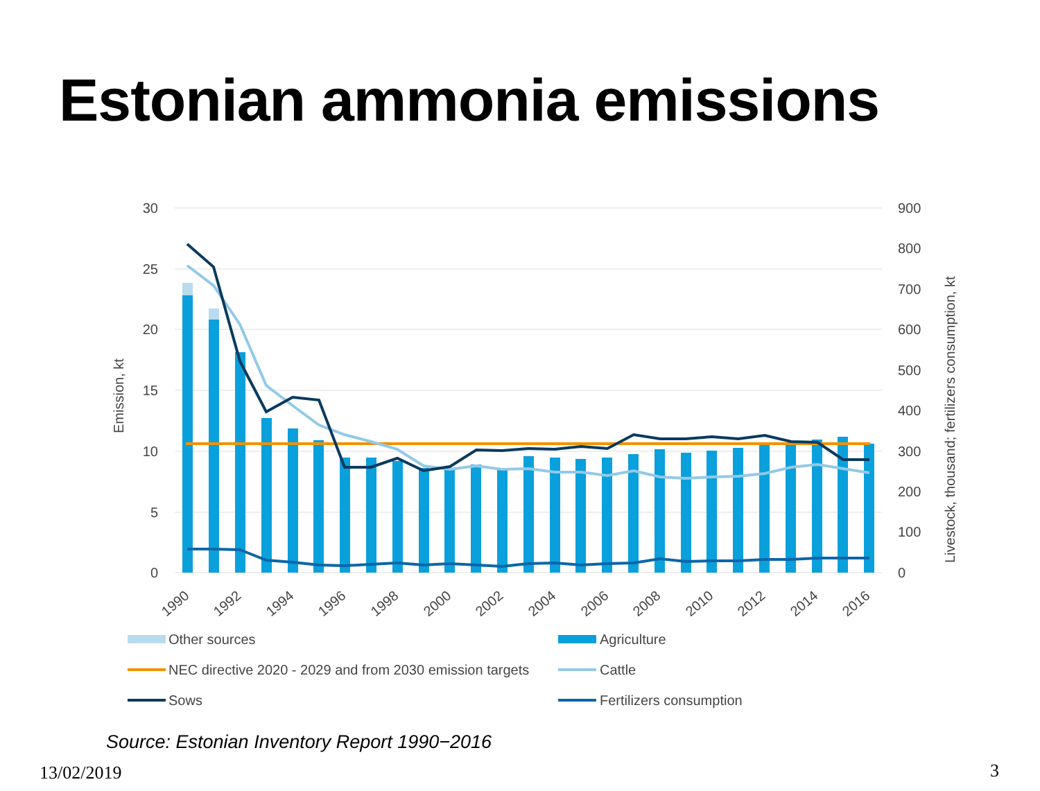Estonian ammonia emissions
30
25
20
15
10
5
0
900
800
700
600
500
400
300
200
100
0
Emission, kt
Livestock, thousand; fertilizers consumption, kt
1990
1992
1994
1996
1998
2000
2002
2004
2006
2008
2010
2012
2014
2016
Other sources
Agriculture
NEC directive 2020 - 2029 and from 2030 emission targets
Cattle
Sows
Fertilizers consumption
Source: Estonian Inventory Report 1990−2016
13/02/2019 3